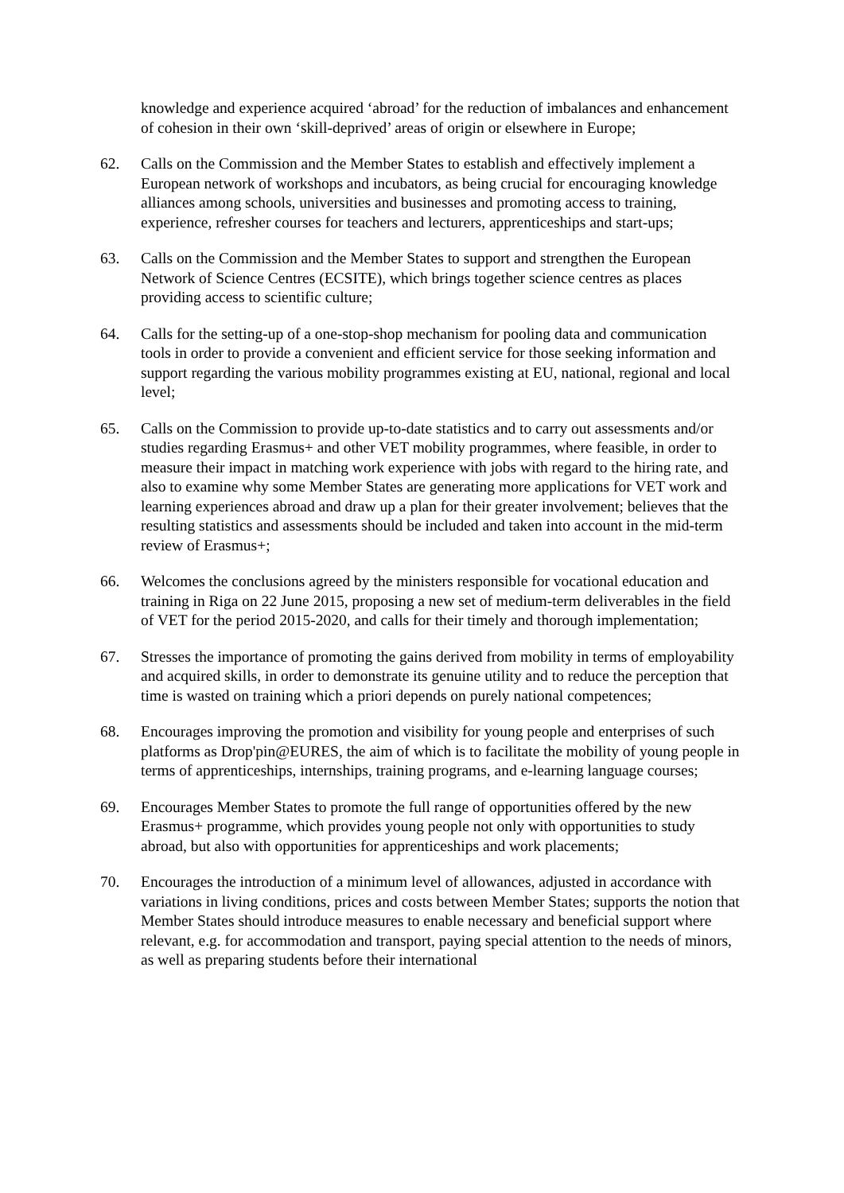knowledge and experience acquired ‘abroad’ for the reduction of imbalances and enhancement of cohesion in their own ‘skill-deprived’ areas of origin or elsewhere in Europe;
62. Calls on the Commission and the Member States to establish and effectively implement a European network of workshops and incubators, as being crucial for encouraging knowledge alliances among schools, universities and businesses and promoting access to training, experience, refresher courses for teachers and lecturers, apprenticeships and start-ups;
63. Calls on the Commission and the Member States to support and strengthen the European Network of Science Centres (ECSITE), which brings together science centres as places providing access to scientific culture;
64. Calls for the setting-up of a one-stop-shop mechanism for pooling data and communication tools in order to provide a convenient and efficient service for those seeking information and support regarding the various mobility programmes existing at EU, national, regional and local level;
65. Calls on the Commission to provide up-to-date statistics and to carry out assessments and/or studies regarding Erasmus+ and other VET mobility programmes, where feasible, in order to measure their impact in matching work experience with jobs with regard to the hiring rate, and also to examine why some Member States are generating more applications for VET work and learning experiences abroad and draw up a plan for their greater involvement; believes that the resulting statistics and assessments should be included and taken into account in the mid-term review of Erasmus+;
66. Welcomes the conclusions agreed by the ministers responsible for vocational education and training in Riga on 22 June 2015, proposing a new set of medium-term deliverables in the field of VET for the period 2015-2020, and calls for their timely and thorough implementation;
67. Stresses the importance of promoting the gains derived from mobility in terms of employability and acquired skills, in order to demonstrate its genuine utility and to reduce the perception that time is wasted on training which a priori depends on purely national competences;
68. Encourages improving the promotion and visibility for young people and enterprises of such platforms as Drop'pin@EURES, the aim of which is to facilitate the mobility of young people in terms of apprenticeships, internships, training programs, and e-learning language courses;
69. Encourages Member States to promote the full range of opportunities offered by the new Erasmus+ programme, which provides young people not only with opportunities to study abroad, but also with opportunities for apprenticeships and work placements;
70. Encourages the introduction of a minimum level of allowances, adjusted in accordance with variations in living conditions, prices and costs between Member States; supports the notion that Member States should introduce measures to enable necessary and beneficial support where relevant, e.g. for accommodation and transport, paying special attention to the needs of minors, as well as preparing students before their international